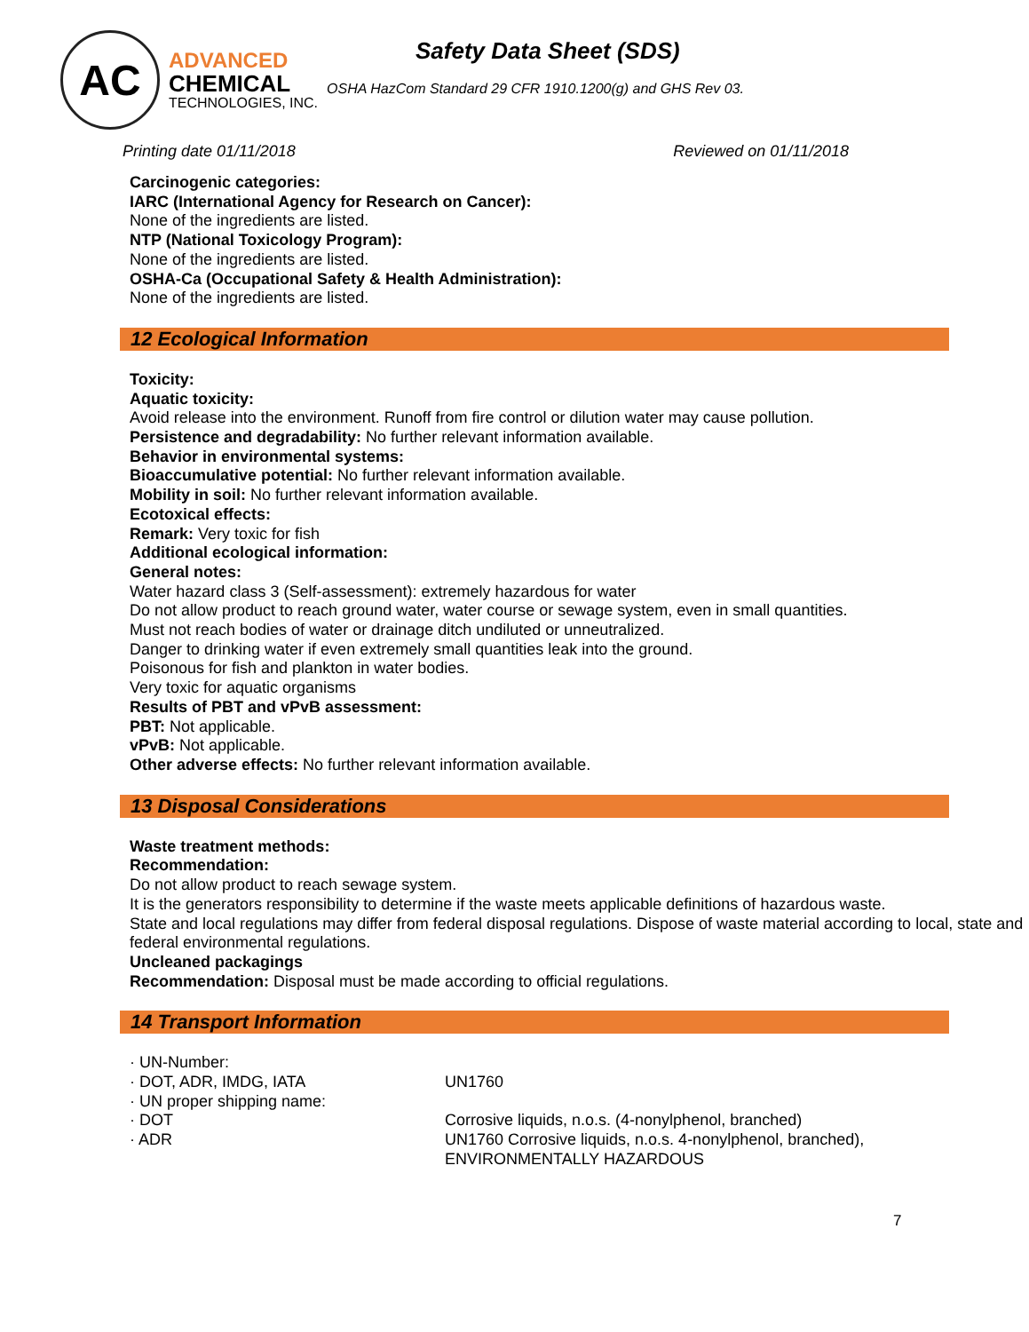AC
ADVANCED
CHEMICAL
TECHNOLOGIES, INC.
Safety Data Sheet (SDS)
OSHA HazCom Standard 29 CFR 1910.1200(g) and GHS Rev 03.
Printing date 01/11/2018 Reviewed on 01/11/2018
Carcinogenic categories:
IARC (International Agency for Research on Cancer):
None of the ingredients are listed.
NTP (National Toxicology Program):
None of the ingredients are listed.
OSHA-Ca (Occupational Safety & Health Administration):
None of the ingredients are listed.
12 Ecological Information
Toxicity:
Aquatic toxicity:
Avoid release into the environment. Runoff from fire control or dilution water may cause pollution.
Persistence and degradability: No further relevant information available.
Behavior in environmental systems:
Bioaccumulative potential: No further relevant information available.
Mobility in soil: No further relevant information available.
Ecotoxical effects:
Remark: Very toxic for fish
Additional ecological information:
General notes:
Water hazard class 3 (Self-assessment): extremely hazardous for water
Do not allow product to reach ground water, water course or sewage system, even in small quantities.
Must not reach bodies of water or drainage ditch undiluted or unneutralized.
Danger to drinking water if even extremely small quantities leak into the ground.
Poisonous for fish and plankton in water bodies.
Very toxic for aquatic organisms
Results of PBT and vPvB assessment:
PBT: Not applicable.
vPvB: Not applicable.
Other adverse effects: No further relevant information available.
13 Disposal Considerations
Waste treatment methods:
Recommendation:
Do not allow product to reach sewage system.
It is the generators responsibility to determine if the waste meets applicable definitions of hazardous waste.
State and local regulations may differ from federal disposal regulations. Dispose of waste material according to local, state and federal environmental regulations.
Uncleaned packagings
Recommendation: Disposal must be made according to official regulations.
14 Transport Information
· UN-Number:
· DOT, ADR, IMDG, IATA UN1760
· UN proper shipping name:
· DOT Corrosive liquids, n.o.s. (4-nonylphenol, branched)
· ADR UN1760 Corrosive liquids, n.o.s. 4-nonylphenol, branched),
ENVIRONMENTALLY HAZARDOUS
7